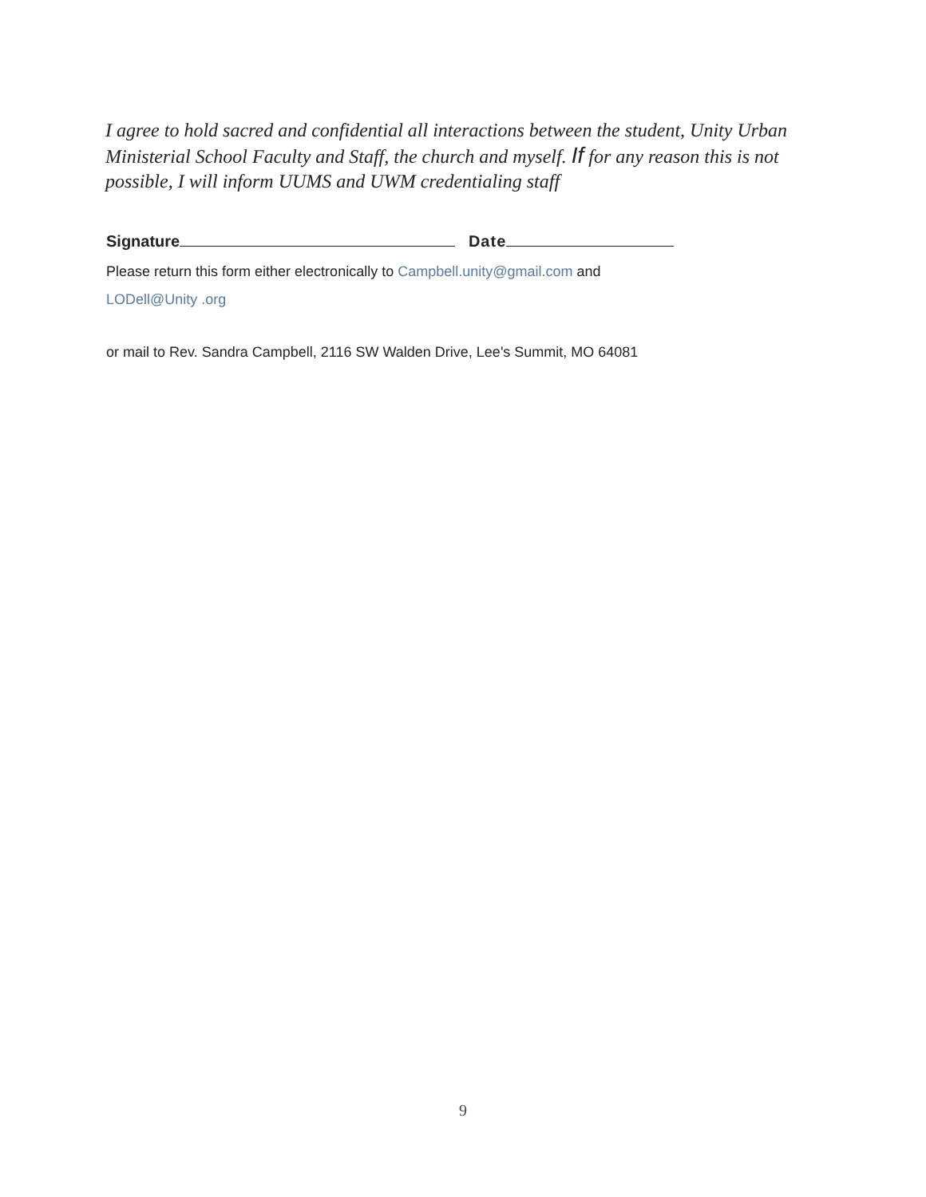I agree to hold sacred and confidential all interactions between the student, Unity Urban Ministerial School Faculty and Staff, the church and myself. If for any reason this is not possible, I will inform UUMS and UWM credentialing staff
Signature Date
Please return this form either electronically to Campbell.unity@gmail.com and
LODell@Unity .org
or mail to Rev. Sandra Campbell, 2116 SW Walden Drive, Lee's Summit, MO 64081
9